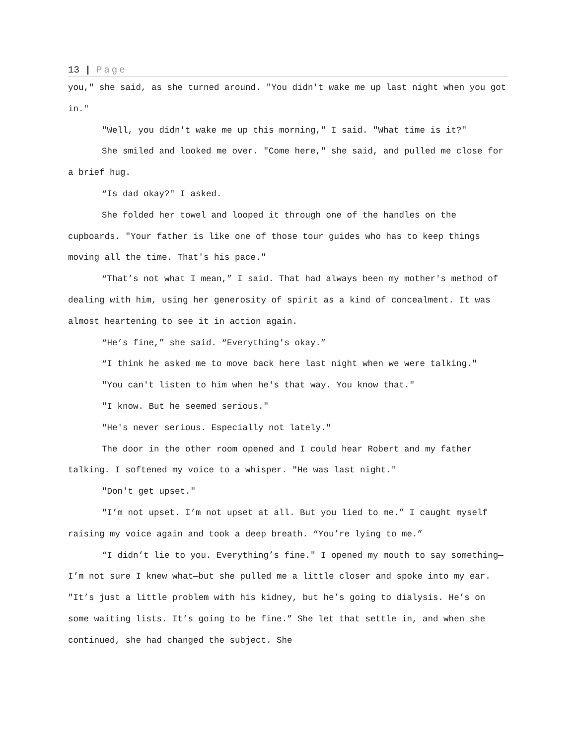13 | Page
you," she said, as she turned around. "You didn't wake me up last night when you got in."
"Well, you didn't wake me up this morning," I said. "What time is it?"
She smiled and looked me over. "Come here," she said, and pulled me close for a brief hug.
“Is dad okay?" I asked.
She folded her towel and looped it through one of the handles on the cupboards. "Your father is like one of those tour guides who has to keep things moving all the time. That's his pace."
“That’s not what I mean,” I said. That had always been my mother's method of dealing with him, using her generosity of spirit as a kind of concealment. It was almost heartening to see it in action again.
“He’s fine,” she said. “Everything’s okay.”
“I think he asked me to move back here last night when we were talking."
"You can't listen to him when he's that way. You know that."
"I know. But he seemed serious."
"He's never serious. Especially not lately."
The door in the other room opened and I could hear Robert and my father talking. I softened my voice to a whisper. "He was last night."
"Don't get upset."
"I’m not upset. I’m not upset at all. But you lied to me.” I caught myself raising my voice again and took a deep breath. “You’re lying to me.”
“I didn’t lie to you. Everything’s fine." I opened my mouth to say something—I’m not sure I knew what—but she pulled me a little closer and spoke into my ear. "It’s just a little problem with his kidney, but he’s going to dialysis. He’s on some waiting lists. It’s going to be fine.” She let that settle in, and when she continued, she had changed the subject. She